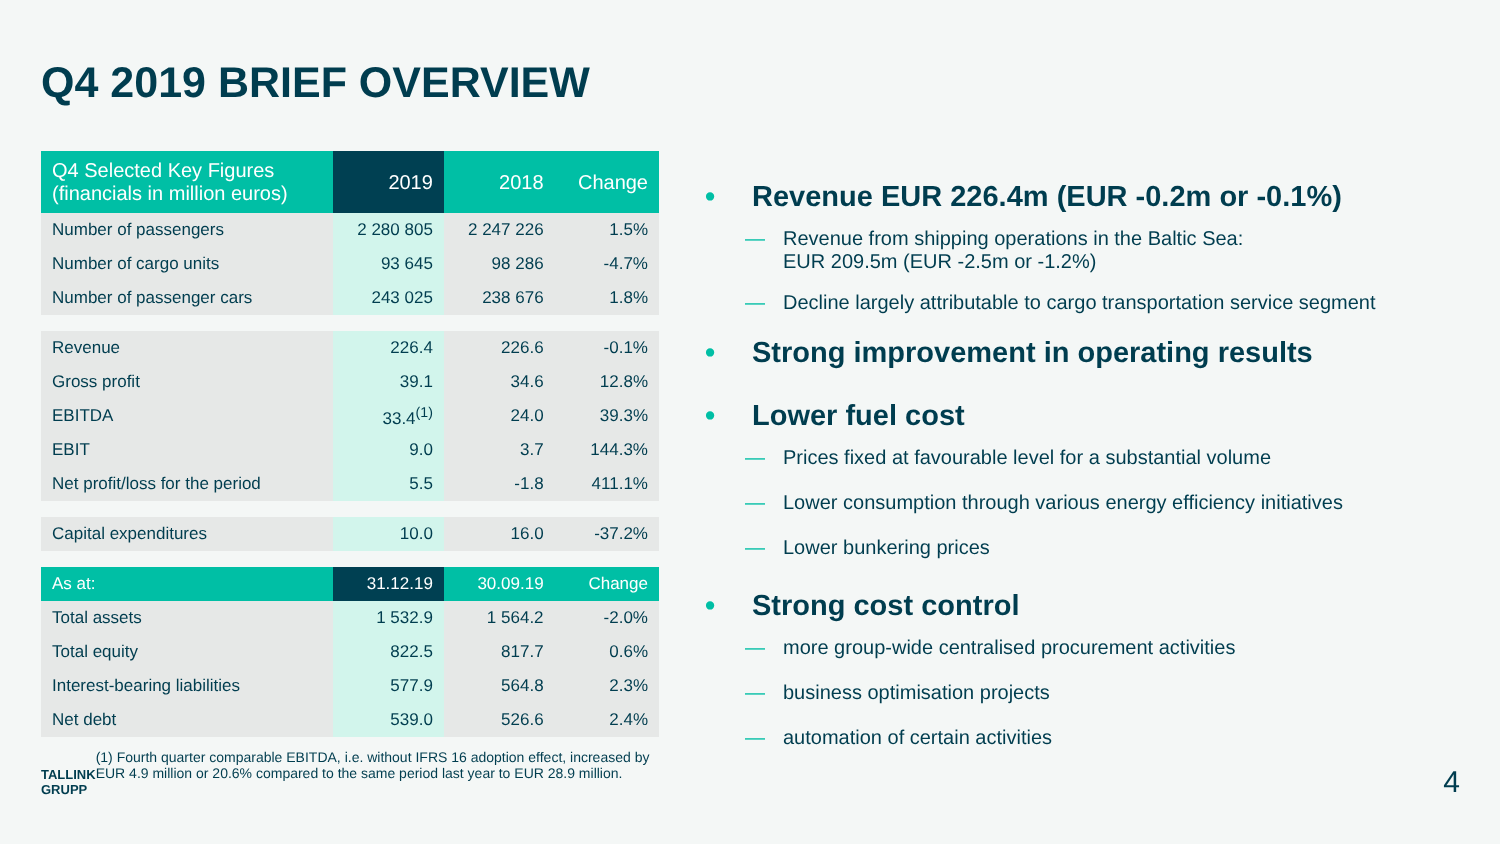Q4 2019 BRIEF OVERVIEW
| Q4 Selected Key Figures (financials in million euros) | 2019 | 2018 | Change |
| --- | --- | --- | --- |
| Number of passengers | 2 280 805 | 2 247 226 | 1.5% |
| Number of cargo units | 93 645 | 98 286 | -4.7% |
| Number of passenger cars | 243 025 | 238 676 | 1.8% |
| Revenue | 226.4 | 226.6 | -0.1% |
| Gross profit | 39.1 | 34.6 | 12.8% |
| EBITDA | 33.4<sup>(1)</sup> | 24.0 | 39.3% |
| EBIT | 9.0 | 3.7 | 144.3% |
| Net profit/loss for the period | 5.5 | -1.8 | 411.1% |
| Capital expenditures | 10.0 | 16.0 | -37.2% |
| As at: | 31.12.19 | 30.09.19 | Change |
| Total assets | 1 532.9 | 1 564.2 | -2.0% |
| Total equity | 822.5 | 817.7 | 0.6% |
| Interest-bearing liabilities | 577.9 | 564.8 | 2.3% |
| Net debt | 539.0 | 526.6 | 2.4% |
TALLINK
GRUPP
(1) Fourth quarter comparable EBITDA, i.e. without IFRS 16 adoption effect, increased by EUR 4.9 million or 20.6% compared to the same period last year to EUR 28.9 million.
• Revenue EUR 226.4m (EUR -0.2m or -0.1%)
— Revenue from shipping operations in the Baltic Sea:
EUR 209.5m (EUR -2.5m or -1.2%)
— Decline largely attributable to cargo transportation service segment
• Strong improvement in operating results
• Lower fuel cost
— Prices fixed at favourable level for a substantial volume
— Lower consumption through various energy efficiency initiatives
— Lower bunkering prices
• Strong cost control
— more group-wide centralised procurement activities
— business optimisation projects
— automation of certain activities
4